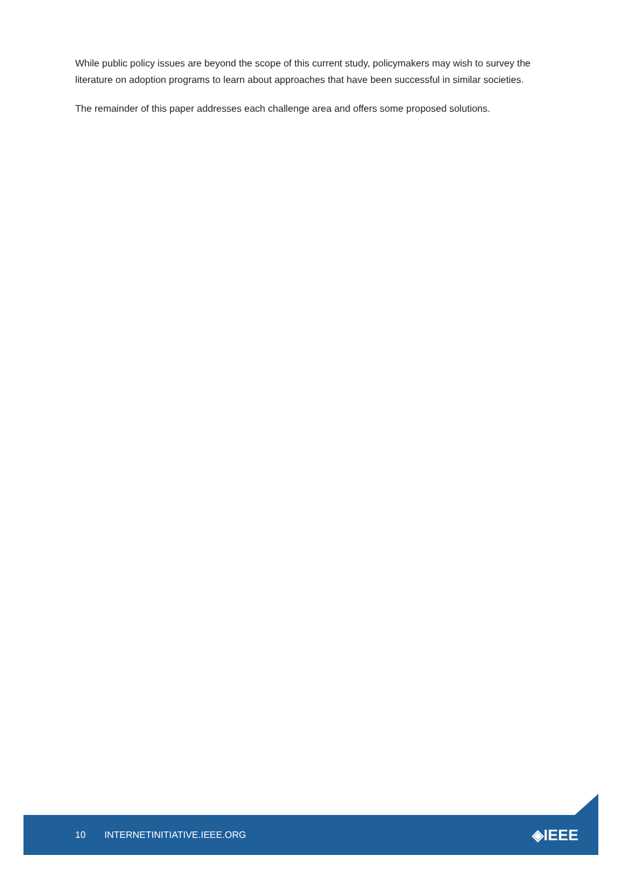While public policy issues are beyond the scope of this current study, policymakers may wish to survey the literature on adoption programs to learn about approaches that have been successful in similar societies.
The remainder of this paper addresses each challenge area and offers some proposed solutions.
10 INTERNETINITIATIVE.IEEE.ORG ◈IEEE